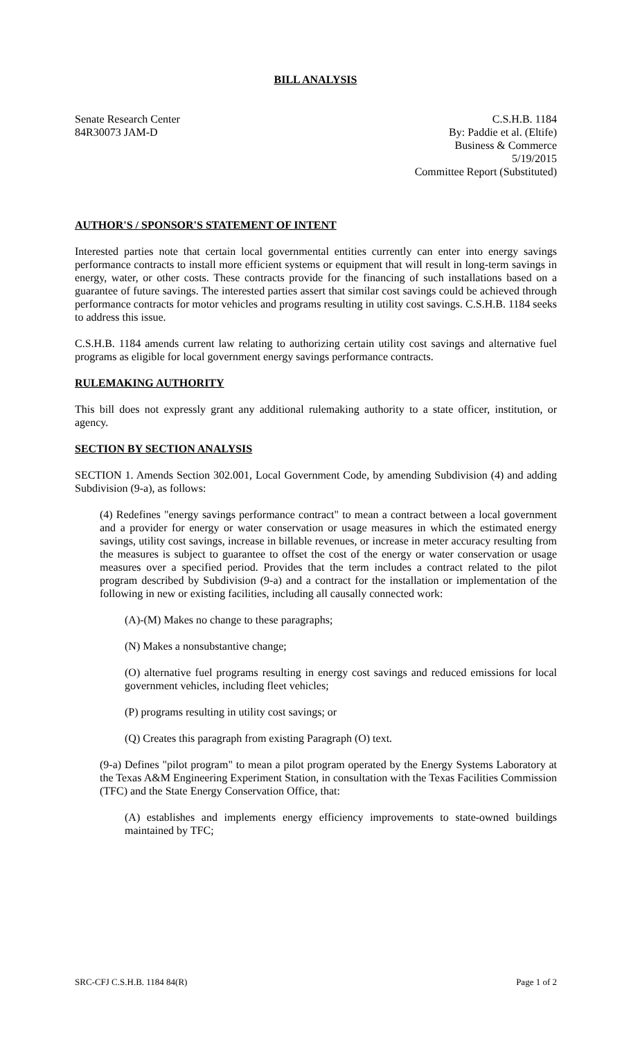BILL ANALYSIS
Senate Research Center
84R30073 JAM-D
C.S.H.B. 1184
By: Paddie et al. (Eltife)
Business & Commerce
5/19/2015
Committee Report (Substituted)
AUTHOR'S / SPONSOR'S STATEMENT OF INTENT
Interested parties note that certain local governmental entities currently can enter into energy savings performance contracts to install more efficient systems or equipment that will result in long-term savings in energy, water, or other costs. These contracts provide for the financing of such installations based on a guarantee of future savings. The interested parties assert that similar cost savings could be achieved through performance contracts for motor vehicles and programs resulting in utility cost savings. C.S.H.B. 1184 seeks to address this issue.
C.S.H.B. 1184 amends current law relating to authorizing certain utility cost savings and alternative fuel programs as eligible for local government energy savings performance contracts.
RULEMAKING AUTHORITY
This bill does not expressly grant any additional rulemaking authority to a state officer, institution, or agency.
SECTION BY SECTION ANALYSIS
SECTION 1. Amends Section 302.001, Local Government Code, by amending Subdivision (4) and adding Subdivision (9-a), as follows:
(4) Redefines "energy savings performance contract" to mean a contract between a local government and a provider for energy or water conservation or usage measures in which the estimated energy savings, utility cost savings, increase in billable revenues, or increase in meter accuracy resulting from the measures is subject to guarantee to offset the cost of the energy or water conservation or usage measures over a specified period. Provides that the term includes a contract related to the pilot program described by Subdivision (9-a) and a contract for the installation or implementation of the following in new or existing facilities, including all causally connected work:
(A)-(M) Makes no change to these paragraphs;
(N) Makes a nonsubstantive change;
(O) alternative fuel programs resulting in energy cost savings and reduced emissions for local government vehicles, including fleet vehicles;
(P) programs resulting in utility cost savings; or
(Q) Creates this paragraph from existing Paragraph (O) text.
(9-a) Defines "pilot program" to mean a pilot program operated by the Energy Systems Laboratory at the Texas A&M Engineering Experiment Station, in consultation with the Texas Facilities Commission (TFC) and the State Energy Conservation Office, that:
(A) establishes and implements energy efficiency improvements to state-owned buildings maintained by TFC;
SRC-CFJ C.S.H.B. 1184 84(R) Page 1 of 2